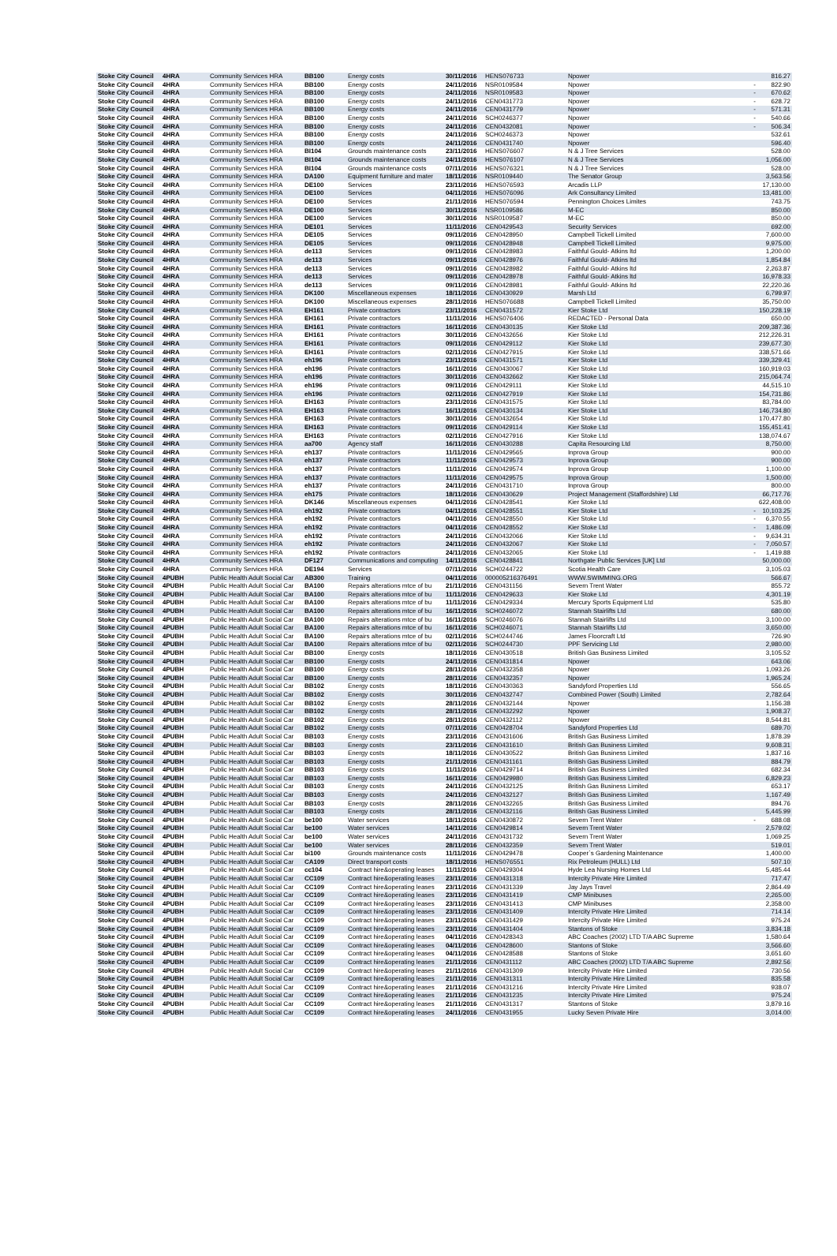| Stoke City Council | 4HRA | Community Services HRA | BB100 | Energy costs | 30/11/2016 | HENS076733 | Npower | | 816.27 |
| Stoke City Council | 4HRA | Community Services HRA | BB100 | Energy costs | 24/11/2016 | NSR0109584 | Npower | - | 822.90 |
| Stoke City Council | 4HRA | Community Services HRA | BB100 | Energy costs | 24/11/2016 | NSR0109583 | Npower | - | 670.62 |
| Stoke City Council | 4HRA | Community Services HRA | BB100 | Energy costs | 24/11/2016 | CEN0431773 | Npower | - | 628.72 |
| Stoke City Council | 4HRA | Community Services HRA | BB100 | Energy costs | 24/11/2016 | CEN0431779 | Npower | - | 571.31 |
| Stoke City Council | 4HRA | Community Services HRA | BB100 | Energy costs | 24/11/2016 | SCH0246377 | Npower | - | 540.66 |
| Stoke City Council | 4HRA | Community Services HRA | BB100 | Energy costs | 24/11/2016 | CEN0432081 | Npower | - | 506.34 |
| Stoke City Council | 4HRA | Community Services HRA | BB100 | Energy costs | 24/11/2016 | SCH0246373 | Npower | | 532.61 |
| Stoke City Council | 4HRA | Community Services HRA | BB100 | Energy costs | 24/11/2016 | CEN0431740 | Npower | | 596.40 |
| Stoke City Council | 4HRA | Community Services HRA | BI104 | Grounds maintenance costs | 23/11/2016 | HENS076607 | N & J Tree Services | | 528.00 |
| Stoke City Council | 4HRA | Community Services HRA | BI104 | Grounds maintenance costs | 24/11/2016 | HENS076107 | N & J Tree Services | | 1,056.00 |
| Stoke City Council | 4HRA | Community Services HRA | BI104 | Grounds maintenance costs | 07/11/2016 | HENS076321 | N & J Tree Services | | 528.00 |
| Stoke City Council | 4HRA | Community Services HRA | DA100 | Equipment furniture and mater | 18/11/2016 | NSR0109440 | The Senator Group | | 3,563.56 |
| Stoke City Council | 4HRA | Community Services HRA | DE100 | Services | 23/11/2016 | HENS076593 | Arcadis LLP | | 17,130.00 |
| Stoke City Council | 4HRA | Community Services HRA | DE100 | Services | 04/11/2016 | HENS076096 | Ark Consultancy Limited | | 13,481.00 |
| Stoke City Council | 4HRA | Community Services HRA | DE100 | Services | 21/11/2016 | HENS076594 | Pennington Choices Limites | | 743.75 |
| Stoke City Council | 4HRA | Community Services HRA | DE100 | Services | 30/11/2016 | NSR0109586 | M-EC | | 850.00 |
| Stoke City Council | 4HRA | Community Services HRA | DE100 | Services | 30/11/2016 | NSR0109587 | M-EC | | 850.00 |
| Stoke City Council | 4HRA | Community Services HRA | DE101 | Services | 11/11/2016 | CEN0429543 | Security Services | | 692.00 |
| Stoke City Council | 4HRA | Community Services HRA | DE105 | Services | 09/11/2016 | CEN0428950 | Campbell Tickell Limited | | 7,600.00 |
| Stoke City Council | 4HRA | Community Services HRA | DE105 | Services | 09/11/2016 | CEN0428948 | Campbell Tickell Limited | | 9,975.00 |
| Stoke City Council | 4HRA | Community Services HRA | de113 | Services | 09/11/2016 | CEN0428983 | Faithful Gould- Atkins ltd | | 1,200.00 |
| Stoke City Council | 4HRA | Community Services HRA | de113 | Services | 09/11/2016 | CEN0428976 | Faithful Gould- Atkins ltd | | 1,854.84 |
| Stoke City Council | 4HRA | Community Services HRA | de113 | Services | 09/11/2016 | CEN0428982 | Faithful Gould- Atkins ltd | | 2,263.87 |
| Stoke City Council | 4HRA | Community Services HRA | de113 | Services | 09/11/2016 | CEN0428978 | Faithful Gould- Atkins ltd | | 16,978.33 |
| Stoke City Council | 4HRA | Community Services HRA | de113 | Services | 09/11/2016 | CEN0428981 | Faithful Gould- Atkins ltd | | 22,220.36 |
| Stoke City Council | 4HRA | Community Services HRA | DK100 | Miscellaneous expenses | 18/11/2016 | CEN0430929 | Marsh Ltd | | 6,799.97 |
| Stoke City Council | 4HRA | Community Services HRA | DK100 | Miscellaneous expenses | 28/11/2016 | HENS076688 | Campbell Tickell Limited | | 35,750.00 |
| Stoke City Council | 4HRA | Community Services HRA | EH161 | Private contractors | 23/11/2016 | CEN0431572 | Kier Stoke Ltd | | 150,228.19 |
| Stoke City Council | 4HRA | Community Services HRA | EH161 | Private contractors | 11/11/2016 | HENS076406 | REDACTED - Personal Data | | 650.00 |
| Stoke City Council | 4HRA | Community Services HRA | EH161 | Private contractors | 16/11/2016 | CEN0430135 | Kier Stoke Ltd | | 209,387.36 |
| Stoke City Council | 4HRA | Community Services HRA | EH161 | Private contractors | 30/11/2016 | CEN0432656 | Kier Stoke Ltd | | 212,226.31 |
| Stoke City Council | 4HRA | Community Services HRA | EH161 | Private contractors | 09/11/2016 | CEN0429112 | Kier Stoke Ltd | | 239,677.30 |
| Stoke City Council | 4HRA | Community Services HRA | EH161 | Private contractors | 02/11/2016 | CEN0427915 | Kier Stoke Ltd | | 338,571.66 |
| Stoke City Council | 4HRA | Community Services HRA | eh196 | Private contractors | 23/11/2016 | CEN0431571 | Kier Stoke Ltd | | 339,329.41 |
| Stoke City Council | 4HRA | Community Services HRA | eh196 | Private contractors | 16/11/2016 | CEN0430067 | Kier Stoke Ltd | | 160,919.03 |
| Stoke City Council | 4HRA | Community Services HRA | eh196 | Private contractors | 30/11/2016 | CEN0432662 | Kier Stoke Ltd | | 215,064.74 |
| Stoke City Council | 4HRA | Community Services HRA | eh196 | Private contractors | 09/11/2016 | CEN0429111 | Kier Stoke Ltd | | 44,515.10 |
| Stoke City Council | 4HRA | Community Services HRA | eh196 | Private contractors | 02/11/2016 | CEN0427919 | Kier Stoke Ltd | | 154,731.86 |
| Stoke City Council | 4HRA | Community Services HRA | EH163 | Private contractors | 23/11/2016 | CEN0431575 | Kier Stoke Ltd | | 83,784.00 |
| Stoke City Council | 4HRA | Community Services HRA | EH163 | Private contractors | 16/11/2016 | CEN0430134 | Kier Stoke Ltd | | 146,734.80 |
| Stoke City Council | 4HRA | Community Services HRA | EH163 | Private contractors | 30/11/2016 | CEN0432654 | Kier Stoke Ltd | | 170,477.80 |
| Stoke City Council | 4HRA | Community Services HRA | EH163 | Private contractors | 09/11/2016 | CEN0429114 | Kier Stoke Ltd | | 155,451.41 |
| Stoke City Council | 4HRA | Community Services HRA | EH163 | Private contractors | 02/11/2016 | CEN0427916 | Kier Stoke Ltd | | 138,074.67 |
| Stoke City Council | 4HRA | Community Services HRA | aa700 | Agency staff | 16/11/2016 | CEN0430288 | Capita Resourcing Ltd | | 8,750.00 |
| Stoke City Council | 4HRA | Community Services HRA | eh137 | Private contractors | 11/11/2016 | CEN0429565 | Inprova Group | | 900.00 |
| Stoke City Council | 4HRA | Community Services HRA | eh137 | Private contractors | 11/11/2016 | CEN0429573 | Inprova Group | | 900.00 |
| Stoke City Council | 4HRA | Community Services HRA | eh137 | Private contractors | 11/11/2016 | CEN0429574 | Inprova Group | | 1,100.00 |
| Stoke City Council | 4HRA | Community Services HRA | eh137 | Private contractors | 11/11/2016 | CEN0429575 | Inprova Group | | 1,500.00 |
| Stoke City Council | 4HRA | Community Services HRA | eh137 | Private contractors | 24/11/2016 | CEN0431710 | Inprova Group | | 800.00 |
| Stoke City Council | 4HRA | Community Services HRA | eh175 | Private contractors | 18/11/2016 | CEN0430629 | Project Management (Staffordshire) Ltd | | 66,717.76 |
| Stoke City Council | 4HRA | Community Services HRA | DK146 | Miscellaneous expenses | 04/11/2016 | CEN0428541 | Kier Stoke Ltd | | 622,408.00 |
| Stoke City Council | 4HRA | Community Services HRA | eh192 | Private contractors | 04/11/2016 | CEN0428551 | Kier Stoke Ltd | - | 10,103.25 |
| Stoke City Council | 4HRA | Community Services HRA | eh192 | Private contractors | 04/11/2016 | CEN0428550 | Kier Stoke Ltd | - | 6,370.55 |
| Stoke City Council | 4HRA | Community Services HRA | eh192 | Private contractors | 04/11/2016 | CEN0428552 | Kier Stoke Ltd | - | 1,486.09 |
| Stoke City Council | 4HRA | Community Services HRA | eh192 | Private contractors | 24/11/2016 | CEN0432066 | Kier Stoke Ltd | - | 9,634.31 |
| Stoke City Council | 4HRA | Community Services HRA | eh192 | Private contractors | 24/11/2016 | CEN0432067 | Kier Stoke Ltd | - | 7,050.57 |
| Stoke City Council | 4HRA | Community Services HRA | eh192 | Private contractors | 24/11/2016 | CEN0432065 | Kier Stoke Ltd | - | 1,419.88 |
| Stoke City Council | 4HRA | Community Services HRA | DF127 | Communications and computing | 14/11/2016 | CEN0428841 | Northgate Public Services [UK] Ltd | | 50,000.00 |
| Stoke City Council | 4HRA | Community Services HRA | DE194 | Services | 07/11/2016 | SCH0244722 | Scotia Health Care | | 3,105.03 |
| Stoke City Council | 4PUBH | Public Health Adult Social Car | AB300 | Training | 04/11/2016 | 000005216376491 | WWW.SWIMMING.ORG | | 566.67 |
| Stoke City Council | 4PUBH | Public Health Adult Social Car | BA100 | Repairs alterations mtce of bu | 21/11/2016 | CEN0431156 | Severn Trent Water | | 855.72 |
| Stoke City Council | 4PUBH | Public Health Adult Social Car | BA100 | Repairs alterations mtce of bu | 11/11/2016 | CEN0429633 | Kier Stoke Ltd | | 4,301.19 |
| Stoke City Council | 4PUBH | Public Health Adult Social Car | BA100 | Repairs alterations mtce of bu | 11/11/2016 | CEN0429334 | Mercury Sports Equipment Ltd | | 535.80 |
| Stoke City Council | 4PUBH | Public Health Adult Social Car | BA100 | Repairs alterations mtce of bu | 16/11/2016 | SCH0246072 | Stannah Stairlifts Ltd | | 680.00 |
| Stoke City Council | 4PUBH | Public Health Adult Social Car | BA100 | Repairs alterations mtce of bu | 16/11/2016 | SCH0246076 | Stannah Stairlifts Ltd | | 3,100.00 |
| Stoke City Council | 4PUBH | Public Health Adult Social Car | BA100 | Repairs alterations mtce of bu | 16/11/2016 | SCH0246071 | Stannah Stairlifts Ltd | | 3,650.00 |
| Stoke City Council | 4PUBH | Public Health Adult Social Car | BA100 | Repairs alterations mtce of bu | 02/11/2016 | SCH0244746 | James Floorcraft Ltd | | 726.90 |
| Stoke City Council | 4PUBH | Public Health Adult Social Car | BA100 | Repairs alterations mtce of bu | 02/11/2016 | SCH0244730 | PPF Servicing Ltd | | 2,980.00 |
| Stoke City Council | 4PUBH | Public Health Adult Social Car | BB100 | Energy costs | 18/11/2016 | CEN0430518 | British Gas Business Limited | | 3,105.52 |
| Stoke City Council | 4PUBH | Public Health Adult Social Car | BB100 | Energy costs | 24/11/2016 | CEN0431814 | Npower | | 643.06 |
| Stoke City Council | 4PUBH | Public Health Adult Social Car | BB100 | Energy costs | 28/11/2016 | CEN0432358 | Npower | | 1,093.26 |
| Stoke City Council | 4PUBH | Public Health Adult Social Car | BB100 | Energy costs | 28/11/2016 | CEN0432357 | Npower | | 1,965.24 |
| Stoke City Council | 4PUBH | Public Health Adult Social Car | BB102 | Energy costs | 18/11/2016 | CEN0430363 | Sandyford Properties Ltd | | 556.65 |
| Stoke City Council | 4PUBH | Public Health Adult Social Car | BB102 | Energy costs | 30/11/2016 | CEN0432747 | Combined Power (South) Limited | | 2,782.64 |
| Stoke City Council | 4PUBH | Public Health Adult Social Car | BB102 | Energy costs | 28/11/2016 | CEN0432144 | Npower | | 1,156.38 |
| Stoke City Council | 4PUBH | Public Health Adult Social Car | BB102 | Energy costs | 28/11/2016 | CEN0432292 | Npower | | 1,908.37 |
| Stoke City Council | 4PUBH | Public Health Adult Social Car | BB102 | Energy costs | 28/11/2016 | CEN0432112 | Npower | | 8,544.81 |
| Stoke City Council | 4PUBH | Public Health Adult Social Car | BB102 | Energy costs | 07/11/2016 | CEN0428704 | Sandyford Properties Ltd | | 689.70 |
| Stoke City Council | 4PUBH | Public Health Adult Social Car | BB103 | Energy costs | 23/11/2016 | CEN0431606 | British Gas Business Limited | | 1,878.39 |
| Stoke City Council | 4PUBH | Public Health Adult Social Car | BB103 | Energy costs | 23/11/2016 | CEN0431610 | British Gas Business Limited | | 9,608.31 |
| Stoke City Council | 4PUBH | Public Health Adult Social Car | BB103 | Energy costs | 18/11/2016 | CEN0430522 | British Gas Business Limited | | 1,837.16 |
| Stoke City Council | 4PUBH | Public Health Adult Social Car | BB103 | Energy costs | 21/11/2016 | CEN0431161 | British Gas Business Limited | | 884.79 |
| Stoke City Council | 4PUBH | Public Health Adult Social Car | BB103 | Energy costs | 11/11/2016 | CEN0429714 | British Gas Business Limited | | 682.34 |
| Stoke City Council | 4PUBH | Public Health Adult Social Car | BB103 | Energy costs | 16/11/2016 | CEN0429980 | British Gas Business Limited | | 6,829.23 |
| Stoke City Council | 4PUBH | Public Health Adult Social Car | BB103 | Energy costs | 24/11/2016 | CEN0432125 | British Gas Business Limited | | 653.17 |
| Stoke City Council | 4PUBH | Public Health Adult Social Car | BB103 | Energy costs | 24/11/2016 | CEN0432127 | British Gas Business Limited | | 1,167.49 |
| Stoke City Council | 4PUBH | Public Health Adult Social Car | BB103 | Energy costs | 28/11/2016 | CEN0432265 | British Gas Business Limited | | 894.76 |
| Stoke City Council | 4PUBH | Public Health Adult Social Car | BB103 | Energy costs | 28/11/2016 | CEN0432116 | British Gas Business Limited | | 5,445.99 |
| Stoke City Council | 4PUBH | Public Health Adult Social Car | be100 | Water services | 18/11/2016 | CEN0430872 | Severn Trent Water | - | 688.08 |
| Stoke City Council | 4PUBH | Public Health Adult Social Car | be100 | Water services | 14/11/2016 | CEN0429814 | Severn Trent Water | | 2,579.02 |
| Stoke City Council | 4PUBH | Public Health Adult Social Car | be100 | Water services | 24/11/2016 | CEN0431732 | Severn Trent Water | | 1,069.25 |
| Stoke City Council | 4PUBH | Public Health Adult Social Car | be100 | Water services | 28/11/2016 | CEN0432359 | Severn Trent Water | | 519.01 |
| Stoke City Council | 4PUBH | Public Health Adult Social Car | bi100 | Grounds maintenance costs | 11/11/2016 | CEN0429478 | Cooper`s Gardening Maintenance | | 1,400.00 |
| Stoke City Council | 4PUBH | Public Health Adult Social Car | CA109 | Direct transport costs | 18/11/2016 | HENS076551 | Rix Petroleum (HULL) Ltd | | 507.10 |
| Stoke City Council | 4PUBH | Public Health Adult Social Car | cc104 | Contract hire&operating leases | 11/11/2016 | CEN0429304 | Hyde Lea Nursing Homes Ltd | | 5,485.44 |
| Stoke City Council | 4PUBH | Public Health Adult Social Car | CC109 | Contract hire&operating leases | 23/11/2016 | CEN0431318 | Intercity Private Hire Limited | | 717.47 |
| Stoke City Council | 4PUBH | Public Health Adult Social Car | CC109 | Contract hire&operating leases | 23/11/2016 | CEN0431339 | Jay Jays Travel | | 2,864.49 |
| Stoke City Council | 4PUBH | Public Health Adult Social Car | CC109 | Contract hire&operating leases | 23/11/2016 | CEN0431419 | CMP Minibuses | | 2,265.00 |
| Stoke City Council | 4PUBH | Public Health Adult Social Car | CC109 | Contract hire&operating leases | 23/11/2016 | CEN0431413 | CMP Minibuses | | 2,358.00 |
| Stoke City Council | 4PUBH | Public Health Adult Social Car | CC109 | Contract hire&operating leases | 23/11/2016 | CEN0431409 | Intercity Private Hire Limited | | 714.14 |
| Stoke City Council | 4PUBH | Public Health Adult Social Car | CC109 | Contract hire&operating leases | 23/11/2016 | CEN0431429 | Intercity Private Hire Limited | | 975.24 |
| Stoke City Council | 4PUBH | Public Health Adult Social Car | CC109 | Contract hire&operating leases | 23/11/2016 | CEN0431404 | Stantons of Stoke | | 3,834.18 |
| Stoke City Council | 4PUBH | Public Health Adult Social Car | CC109 | Contract hire&operating leases | 04/11/2016 | CEN0428343 | ABC Coaches (2002) LTD T/A ABC Supreme | | 1,580.64 |
| Stoke City Council | 4PUBH | Public Health Adult Social Car | CC109 | Contract hire&operating leases | 04/11/2016 | CEN0428600 | Stantons of Stoke | | 3,566.60 |
| Stoke City Council | 4PUBH | Public Health Adult Social Car | CC109 | Contract hire&operating leases | 04/11/2016 | CEN0428588 | Stantons of Stoke | | 3,651.60 |
| Stoke City Council | 4PUBH | Public Health Adult Social Car | CC109 | Contract hire&operating leases | 21/11/2016 | CEN0431112 | ABC Coaches (2002) LTD T/A ABC Supreme | | 2,892.56 |
| Stoke City Council | 4PUBH | Public Health Adult Social Car | CC109 | Contract hire&operating leases | 21/11/2016 | CEN0431309 | Intercity Private Hire Limited | | 730.56 |
| Stoke City Council | 4PUBH | Public Health Adult Social Car | CC109 | Contract hire&operating leases | 21/11/2016 | CEN0431311 | Intercity Private Hire Limited | | 835.58 |
| Stoke City Council | 4PUBH | Public Health Adult Social Car | CC109 | Contract hire&operating leases | 21/11/2016 | CEN0431216 | Intercity Private Hire Limited | | 938.07 |
| Stoke City Council | 4PUBH | Public Health Adult Social Car | CC109 | Contract hire&operating leases | 21/11/2016 | CEN0431235 | Intercity Private Hire Limited | | 975.24 |
| Stoke City Council | 4PUBH | Public Health Adult Social Car | CC109 | Contract hire&operating leases | 21/11/2016 | CEN0431317 | Stantons of Stoke | | 3,879.16 |
| Stoke City Council | 4PUBH | Public Health Adult Social Car | CC109 | Contract hire&operating leases | 24/11/2016 | CEN0431955 | Lucky Seven Private Hire | | 3,014.00 |